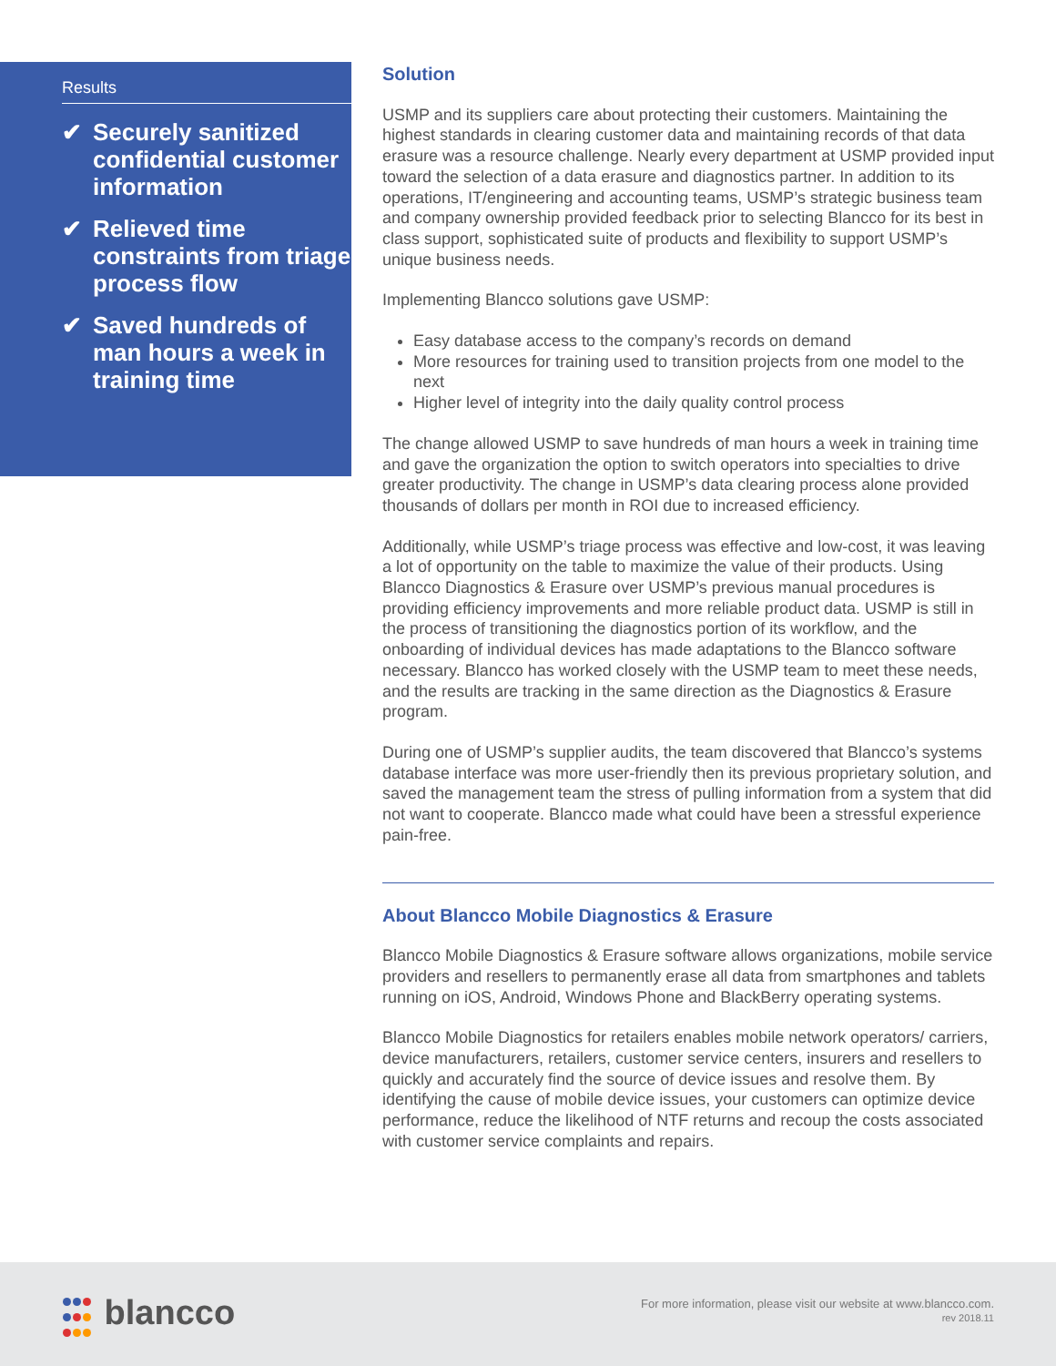Results
✔ Securely sanitized confidential customer information
✔ Relieved time constraints from triage process flow
✔ Saved hundreds of man hours a week in training time
Solution
USMP and its suppliers care about protecting their customers. Maintaining the highest standards in clearing customer data and maintaining records of that data erasure was a resource challenge. Nearly every department at USMP provided input toward the selection of a data erasure and diagnostics partner. In addition to its operations, IT/engineering and accounting teams, USMP’s strategic business team and company ownership provided feedback prior to selecting Blancco for its best in class support, sophisticated suite of products and flexibility to support USMP’s unique business needs.
Implementing Blancco solutions gave USMP:
Easy database access to the company’s records on demand
More resources for training used to transition projects from one model to the next
Higher level of integrity into the daily quality control process
The change allowed USMP to save hundreds of man hours a week in training time and gave the organization the option to switch operators into specialties to drive greater productivity. The change in USMP’s data clearing process alone provided thousands of dollars per month in ROI due to increased efficiency.
Additionally, while USMP’s triage process was effective and low-cost, it was leaving a lot of opportunity on the table to maximize the value of their products. Using Blancco Diagnostics & Erasure over USMP’s previous manual procedures is providing efficiency improvements and more reliable product data. USMP is still in the process of transitioning the diagnostics portion of its workflow, and the onboarding of individual devices has made adaptations to the Blancco software necessary. Blancco has worked closely with the USMP team to meet these needs, and the results are tracking in the same direction as the Diagnostics & Erasure program.
During one of USMP’s supplier audits, the team discovered that Blancco’s systems database interface was more user-friendly then its previous proprietary solution, and saved the management team the stress of pulling information from a system that did not want to cooperate. Blancco made what could have been a stressful experience pain-free.
About Blancco Mobile Diagnostics & Erasure
Blancco Mobile Diagnostics & Erasure software allows organizations, mobile service providers and resellers to permanently erase all data from smartphones and tablets running on iOS, Android, Windows Phone and BlackBerry operating systems.
Blancco Mobile Diagnostics for retailers enables mobile network operators/ carriers, device manufacturers, retailers, customer service centers, insurers and resellers to quickly and accurately find the source of device issues and resolve them. By identifying the cause of mobile device issues, your customers can optimize device performance, reduce the likelihood of NTF returns and recoup the costs associated with customer service complaints and repairs.
blancco
For more information, please visit our website at www.blancco.com.
rev 2018.11